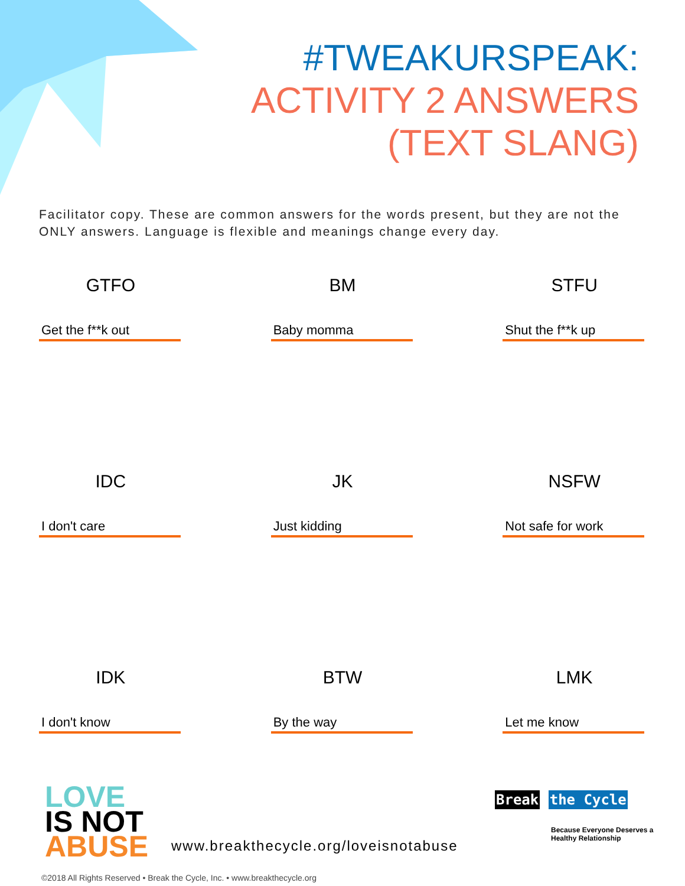#TWEAKURSPEAK:
ACTIVITY 2 ANSWERS
(TEXT SLANG)
Facilitator copy. These are common answers for the words present, but they are not the ONLY answers. Language is flexible and meanings change every day.
GTFO
Get the f**k out
IDC
I don't care
IDK
I don't know
BM
Baby momma
JK
Just kidding
BTW
By the way
STFU
Shut the f**k up
NSFW
Not safe for work
LMK
Let me know
LOVE
IS NOT
ABUSE
www.breakthecycle.org/loveisnotabuse
Break the Cycle
Because Everyone Deserves a
Healthy Relationship
©2018 All Rights Reserved • Break the Cycle, Inc. • www.breakthecycle.org